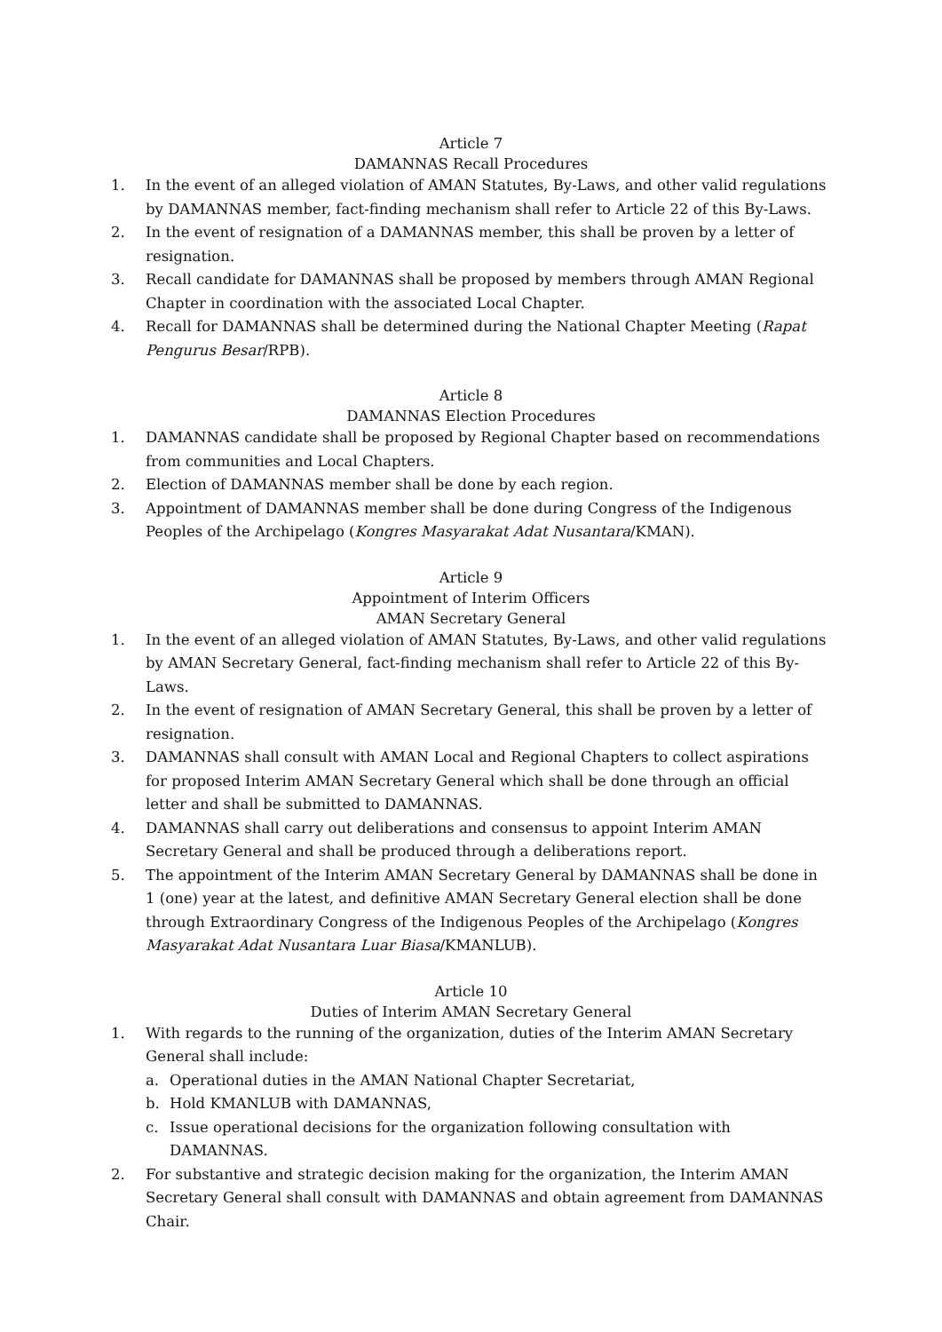Article 7
DAMANNAS Recall Procedures
1. In the event of an alleged violation of AMAN Statutes, By-Laws, and other valid regulations by DAMANNAS member, fact-finding mechanism shall refer to Article 22 of this By-Laws.
2. In the event of resignation of a DAMANNAS member, this shall be proven by a letter of resignation.
3. Recall candidate for DAMANNAS shall be proposed by members through AMAN Regional Chapter in coordination with the associated Local Chapter.
4. Recall for DAMANNAS shall be determined during the National Chapter Meeting (Rapat Pengurus Besar/RPB).
Article 8
DAMANNAS Election Procedures
1. DAMANNAS candidate shall be proposed by Regional Chapter based on recommendations from communities and Local Chapters.
2. Election of DAMANNAS member shall be done by each region.
3. Appointment of DAMANNAS member shall be done during Congress of the Indigenous Peoples of the Archipelago (Kongres Masyarakat Adat Nusantara/KMAN).
Article 9
Appointment of Interim Officers
AMAN Secretary General
1. In the event of an alleged violation of AMAN Statutes, By-Laws, and other valid regulations by AMAN Secretary General, fact-finding mechanism shall refer to Article 22 of this By-Laws.
2. In the event of resignation of AMAN Secretary General, this shall be proven by a letter of resignation.
3. DAMANNAS shall consult with AMAN Local and Regional Chapters to collect aspirations for proposed Interim AMAN Secretary General which shall be done through an official letter and shall be submitted to DAMANNAS.
4. DAMANNAS shall carry out deliberations and consensus to appoint Interim AMAN Secretary General and shall be produced through a deliberations report.
5. The appointment of the Interim AMAN Secretary General by DAMANNAS shall be done in 1 (one) year at the latest, and definitive AMAN Secretary General election shall be done through Extraordinary Congress of the Indigenous Peoples of the Archipelago (Kongres Masyarakat Adat Nusantara Luar Biasa/KMANLUB).
Article 10
Duties of Interim AMAN Secretary General
1. With regards to the running of the organization, duties of the Interim AMAN Secretary General shall include:
a. Operational duties in the AMAN National Chapter Secretariat,
b. Hold KMANLUB with DAMANNAS,
c. Issue operational decisions for the organization following consultation with DAMANNAS.
2. For substantive and strategic decision making for the organization, the Interim AMAN Secretary General shall consult with DAMANNAS and obtain agreement from DAMANNAS Chair.